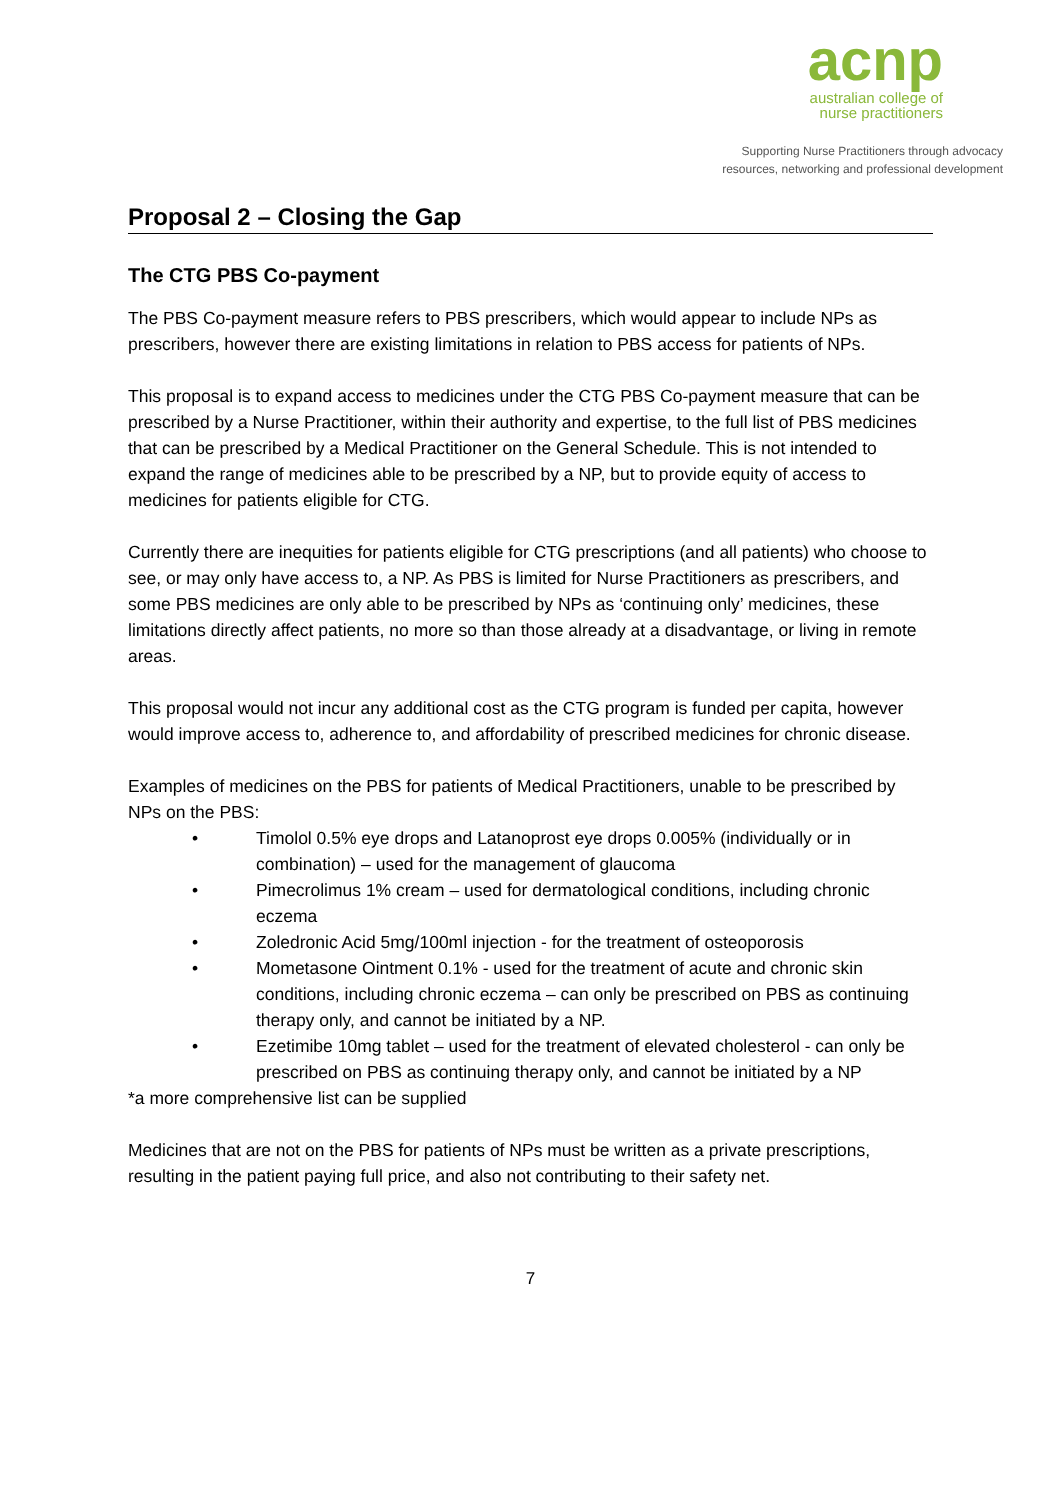acnp
australian college of
nurse practitioners
Supporting Nurse Practitioners through advocacy
resources, networking and professional development
Proposal 2 – Closing the Gap
The CTG PBS Co-payment
The PBS Co-payment measure refers to PBS prescribers, which would appear to include NPs as prescribers, however there are existing limitations in relation to PBS access for patients of NPs.
This proposal is to expand access to medicines under the CTG PBS Co-payment measure that can be prescribed by a Nurse Practitioner, within their authority and expertise, to the full list of PBS medicines that can be prescribed by a Medical Practitioner on the General Schedule. This is not intended to expand the range of medicines able to be prescribed by a NP, but to provide equity of access to medicines for patients eligible for CTG.
Currently there are inequities for patients eligible for CTG prescriptions (and all patients) who choose to see, or may only have access to, a NP. As PBS is limited for Nurse Practitioners as prescribers, and some PBS medicines are only able to be prescribed by NPs as ‘continuing only’ medicines, these limitations directly affect patients, no more so than those already at a disadvantage, or living in remote areas.
This proposal would not incur any additional cost as the CTG program is funded per capita, however would improve access to, adherence to, and affordability of prescribed medicines for chronic disease.
Examples of medicines on the PBS for patients of Medical Practitioners, unable to be prescribed by NPs on the PBS:
• Timolol 0.5% eye drops and Latanoprost eye drops 0.005% (individually or in combination) – used for the management of glaucoma
• Pimecrolimus 1% cream – used for dermatological conditions, including chronic eczema
• Zoledronic Acid 5mg/100ml injection - for the treatment of osteoporosis
• Mometasone Ointment 0.1% - used for the treatment of acute and chronic skin conditions, including chronic eczema – can only be prescribed on PBS as continuing therapy only, and cannot be initiated by a NP.
• Ezetimibe 10mg tablet – used for the treatment of elevated cholesterol - can only be prescribed on PBS as continuing therapy only, and cannot be initiated by a NP
*a more comprehensive list can be supplied
Medicines that are not on the PBS for patients of NPs must be written as a private prescriptions, resulting in the patient paying full price, and also not contributing to their safety net.
7